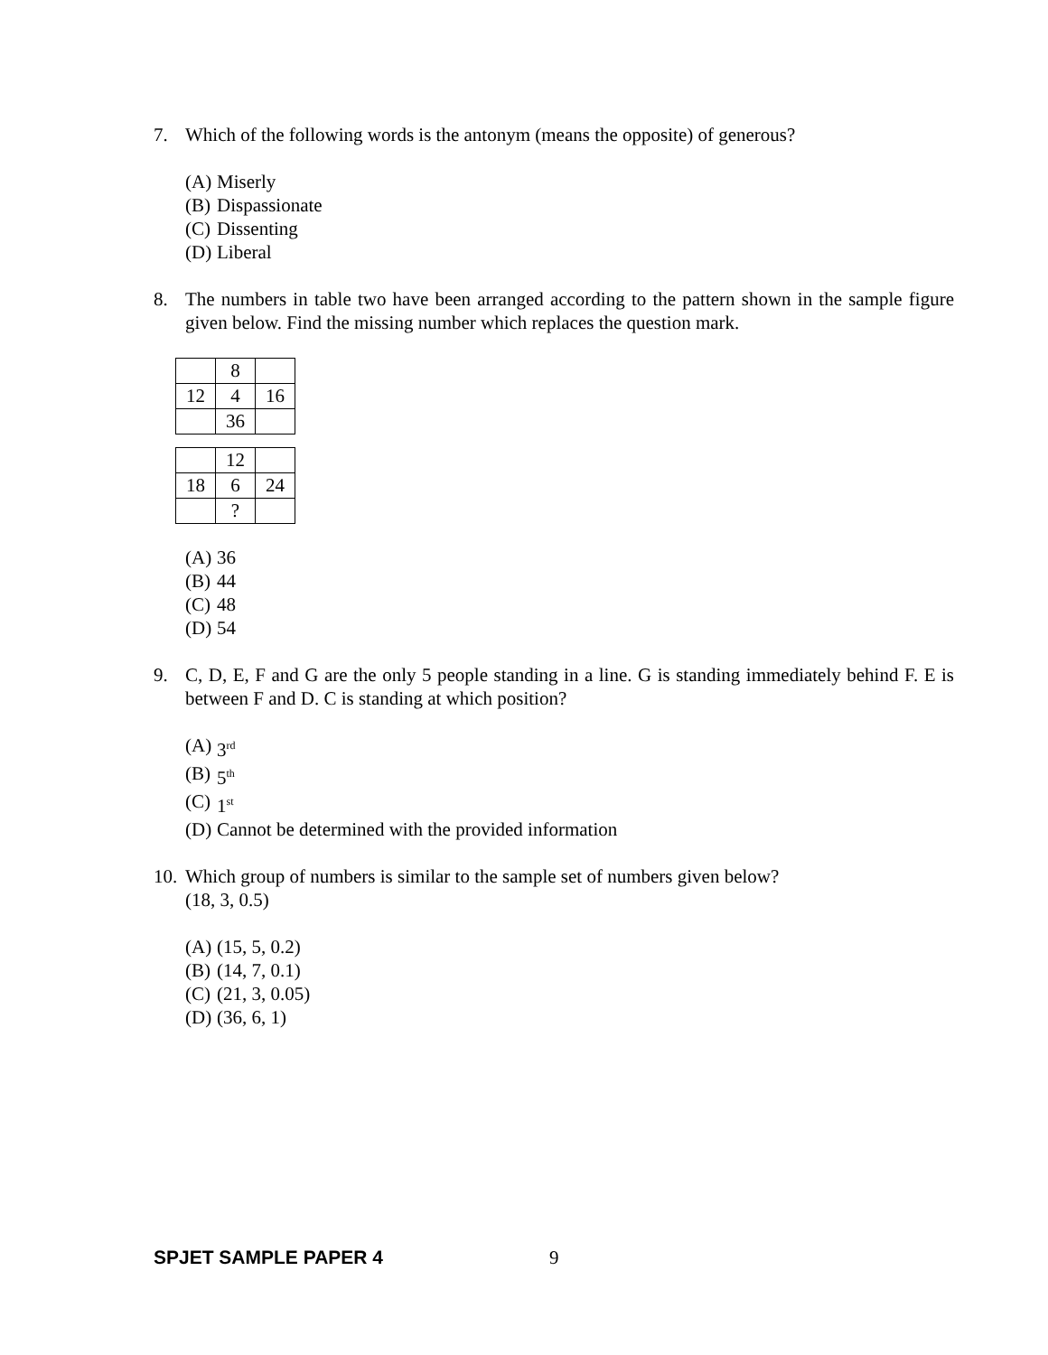7. Which of the following words is the antonym (means the opposite) of generous?
(A) Miserly
(B) Dispassionate
(C) Dissenting
(D) Liberal
8. The numbers in table two have been arranged according to the pattern shown in the sample figure given below. Find the missing number which replaces the question mark.
| | 8 | |
| 12 | 4 | 16 |
| | 36 | |
| | 12 | |
| 18 | 6 | 24 |
| | ? | |
(A) 36
(B) 44
(C) 48
(D) 54
9. C, D, E, F and G are the only 5 people standing in a line. G is standing immediately behind F. E is between F and D. C is standing at which position?
(A) 3<sup>rd</sup>
(B) 5<sup>th</sup>
(C) 1<sup>st</sup>
(D) Cannot be determined with the provided information
10. Which group of numbers is similar to the sample set of numbers given below?
(18, 3, 0.5)
(A) (15, 5, 0.2)
(B) (14, 7, 0.1)
(C) (21, 3, 0.05)
(D) (36, 6, 1)
SPJET SAMPLE PAPER 4 9